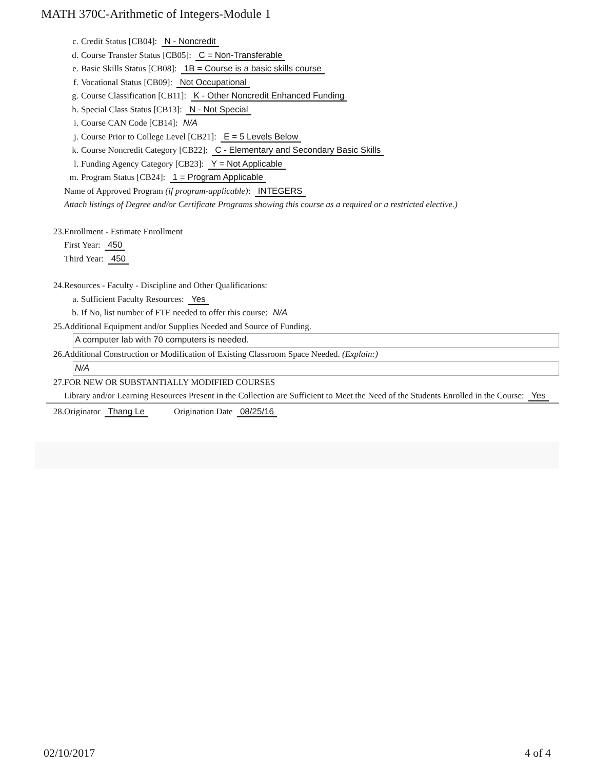MATH 370C-Arithmetic of Integers-Module 1
c. Credit Status [CB04]: N - Noncredit
d. Course Transfer Status [CB05]: C = Non-Transferable
e. Basic Skills Status [CB08]: 1B = Course is a basic skills course
f. Vocational Status [CB09]: Not Occupational
g. Course Classification [CB11]: K - Other Noncredit Enhanced Funding
h. Special Class Status [CB13]: N - Not Special
i. Course CAN Code [CB14]: N/A
j. Course Prior to College Level [CB21]: E = 5 Levels Below
k. Course Noncredit Category [CB22]: C - Elementary and Secondary Basic Skills
l. Funding Agency Category [CB23]: Y = Not Applicable
m. Program Status [CB24]: 1 = Program Applicable
Name of Approved Program (if program-applicable): INTEGERS
Attach listings of Degree and/or Certificate Programs showing this course as a required or a restricted elective.)
23. Enrollment - Estimate Enrollment
First Year: 450
Third Year: 450
24. Resources - Faculty - Discipline and Other Qualifications:
a. Sufficient Faculty Resources: Yes
b. If No, list number of FTE needed to offer this course: N/A
25. Additional Equipment and/or Supplies Needed and Source of Funding.
A computer lab with 70 computers is needed.
26. Additional Construction or Modification of Existing Classroom Space Needed. (Explain:)
N/A
27. FOR NEW OR SUBSTANTIALLY MODIFIED COURSES
Library and/or Learning Resources Present in the Collection are Sufficient to Meet the Need of the Students Enrolled in the Course: Yes
28. Originator Thang Le Origination Date 08/25/16
02/10/2017 4 of 4